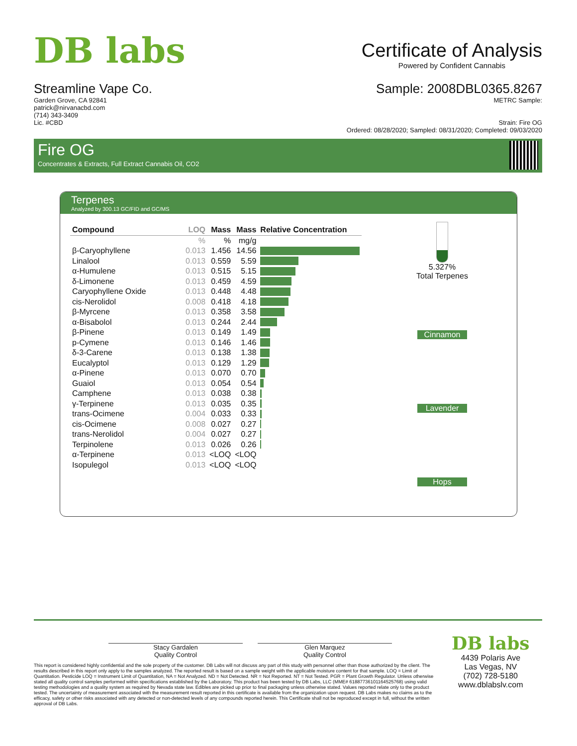DB labs
Certificate of Analysis
Powered by Confident Cannabis
Streamline Vape Co. Sample: 2008DBL0365.8267
Garden Grove, CA 92841
patrick@nirvanacbd.com
(714) 343-3409
Lic. #CBD METRC Sample:
Strain: Fire OG
Ordered: 08/28/2020; Sampled: 08/31/2020; Completed: 09/03/2020
Fire OG
Concentrates & Extracts, Full Extract Cannabis Oil, CO2
Terpenes
Analyzed by 300.13 GC/FID and GC/MS
| Compound | LOQ | Mass | Mass | Relative Concentration |
| --- | --- | --- | --- | --- |
| | % | % | mg/g | |
| β-Caryophyllene | 0.013 | 1.456 | 14.56 | |
| Linalool | 0.013 | 0.559 | 5.59 | |
| α-Humulene | 0.013 | 0.515 | 5.15 | |
| δ-Limonene | 0.013 | 0.459 | 4.59 | |
| Caryophyllene Oxide | 0.013 | 0.448 | 4.48 | |
| cis-Nerolidol | 0.008 | 0.418 | 4.18 | |
| β-Myrcene | 0.013 | 0.358 | 3.58 | |
| α-Bisabolol | 0.013 | 0.244 | 2.44 | |
| β-Pinene | 0.013 | 0.149 | 1.49 | |
| p-Cymene | 0.013 | 0.146 | 1.46 | |
| δ-3-Carene | 0.013 | 0.138 | 1.38 | |
| Eucalyptol | 0.013 | 0.129 | 1.29 | |
| α-Pinene | 0.013 | 0.070 | 0.70 | |
| Guaiol | 0.013 | 0.054 | 0.54 | |
| Camphene | 0.013 | 0.038 | 0.38 | |
| γ-Terpinene | 0.013 | 0.035 | 0.35 | |
| trans-Ocimene | 0.004 | 0.033 | 0.33 | |
| cis-Ocimene | 0.008 | 0.027 | 0.27 | |
| trans-Nerolidol | 0.004 | 0.027 | 0.27 | |
| Terpinolene | 0.013 | 0.026 | 0.26 | |
| α-Terpinene | 0.013 | <LOQ | <LOQ | |
| Isopulegol | 0.013 | <LOQ | <LOQ | |
5.327%
Total Terpenes
Cinnamon
Lavender
Hops
Stacy Gardalen
Quality Control
Glen Marquez
Quality Control
This report is considered highly confidential and the sole property of the customer. DB Labs will not discuss any part of this study with personnel other than those authorized by the client. The results described in this report only apply to the samples analyzed. The reported result is based on a sample weight with the applicable moisture content for that sample. LOQ = Limit of Quantitation. Pesticide LOQ = Instrument Limit of Quantitation, NA = Not Analyzed. ND = Not Detected. NR = Not Reported. NT = Not Tested. PGR = Plant Growth Regulator. Unless otherwise stated all quality control samples performed within specifications established by the Laboratory. This product has been tested by DB Labs, LLC (MME# 61887736101164525768) using valid testing methodologies and a quality system as required by Nevada state law. Edibles are picked up prior to final packaging unless otherwise stated. Values reported relate only to the product tested. The uncertainty of measurement associated with the measurement result reported in this certificate is available from the organization upon request. DB Labs makes no claims as to the efficacy, safety or other risks associated with any detected or non-detected levels of any compounds reported herein. This Certificate shall not be reproduced except in full, without the written approval of DB Labs.
DB labs
4439 Polaris Ave
Las Vegas, NV
(702) 728-5180
www.dblabslv.com